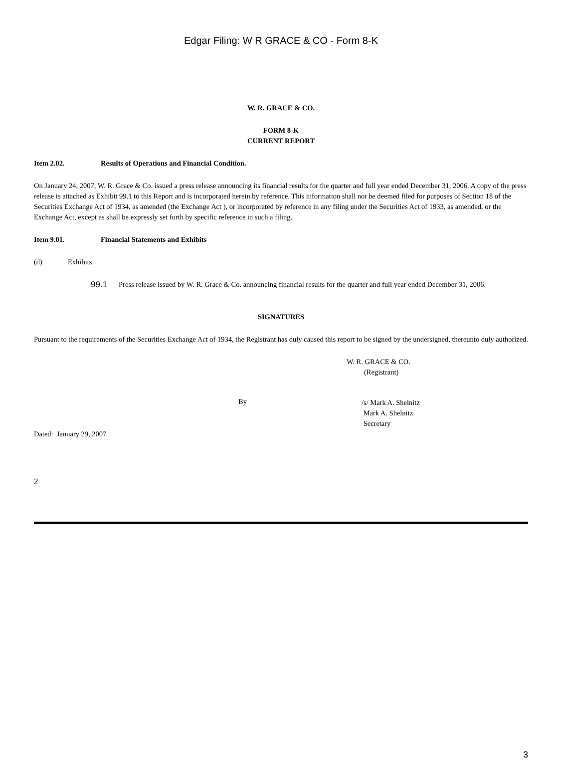Edgar Filing: W R GRACE & CO - Form 8-K
W. R. GRACE & CO.
FORM 8-K
CURRENT REPORT
Item 2.02. Results of Operations and Financial Condition.
On January 24, 2007, W. R. Grace & Co. issued a press release announcing its financial results for the quarter and full year ended December 31, 2006. A copy of the press release is attached as Exhibit 99.1 to this Report and is incorporated herein by reference. This information shall not be deemed filed for purposes of Section 18 of the Securities Exchange Act of 1934, as amended (the Exchange Act ), or incorporated by reference in any filing under the Securities Act of 1933, as amended, or the Exchange Act, except as shall be expressly set forth by specific reference in such a filing.
Item 9.01. Financial Statements and Exhibits
(d) Exhibits
99.1 Press release issued by W. R. Grace & Co. announcing financial results for the quarter and full year ended December 31, 2006.
SIGNATURES
Pursuant to the requirements of the Securities Exchange Act of 1934, the Registrant has duly caused this report to be signed by the undersigned, thereunto duly authorized.
W. R. GRACE & CO.
(Registrant)
By
/s/ Mark A. Shelnitz
Mark A. Shelnitz
Secretary
Dated: January 29, 2007
2
3